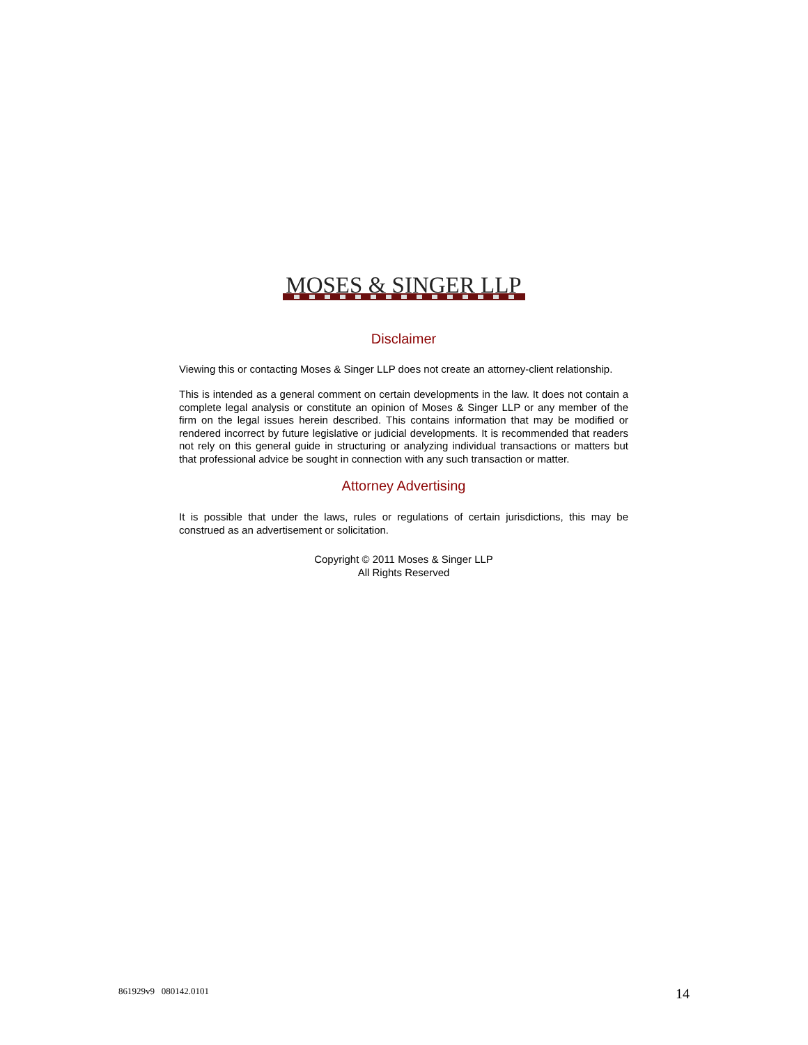MOSES & SINGER LLP
Disclaimer
Viewing this or contacting Moses & Singer LLP does not create an attorney-client relationship.
This is intended as a general comment on certain developments in the law. It does not contain a complete legal analysis or constitute an opinion of Moses & Singer LLP or any member of the firm on the legal issues herein described. This contains information that may be modified or rendered incorrect by future legislative or judicial developments. It is recommended that readers not rely on this general guide in structuring or analyzing individual transactions or matters but that professional advice be sought in connection with any such transaction or matter.
Attorney Advertising
It is possible that under the laws, rules or regulations of certain jurisdictions, this may be construed as an advertisement or solicitation.
Copyright © 2011 Moses & Singer LLP
All Rights Reserved
861929v9 080142.0101 14